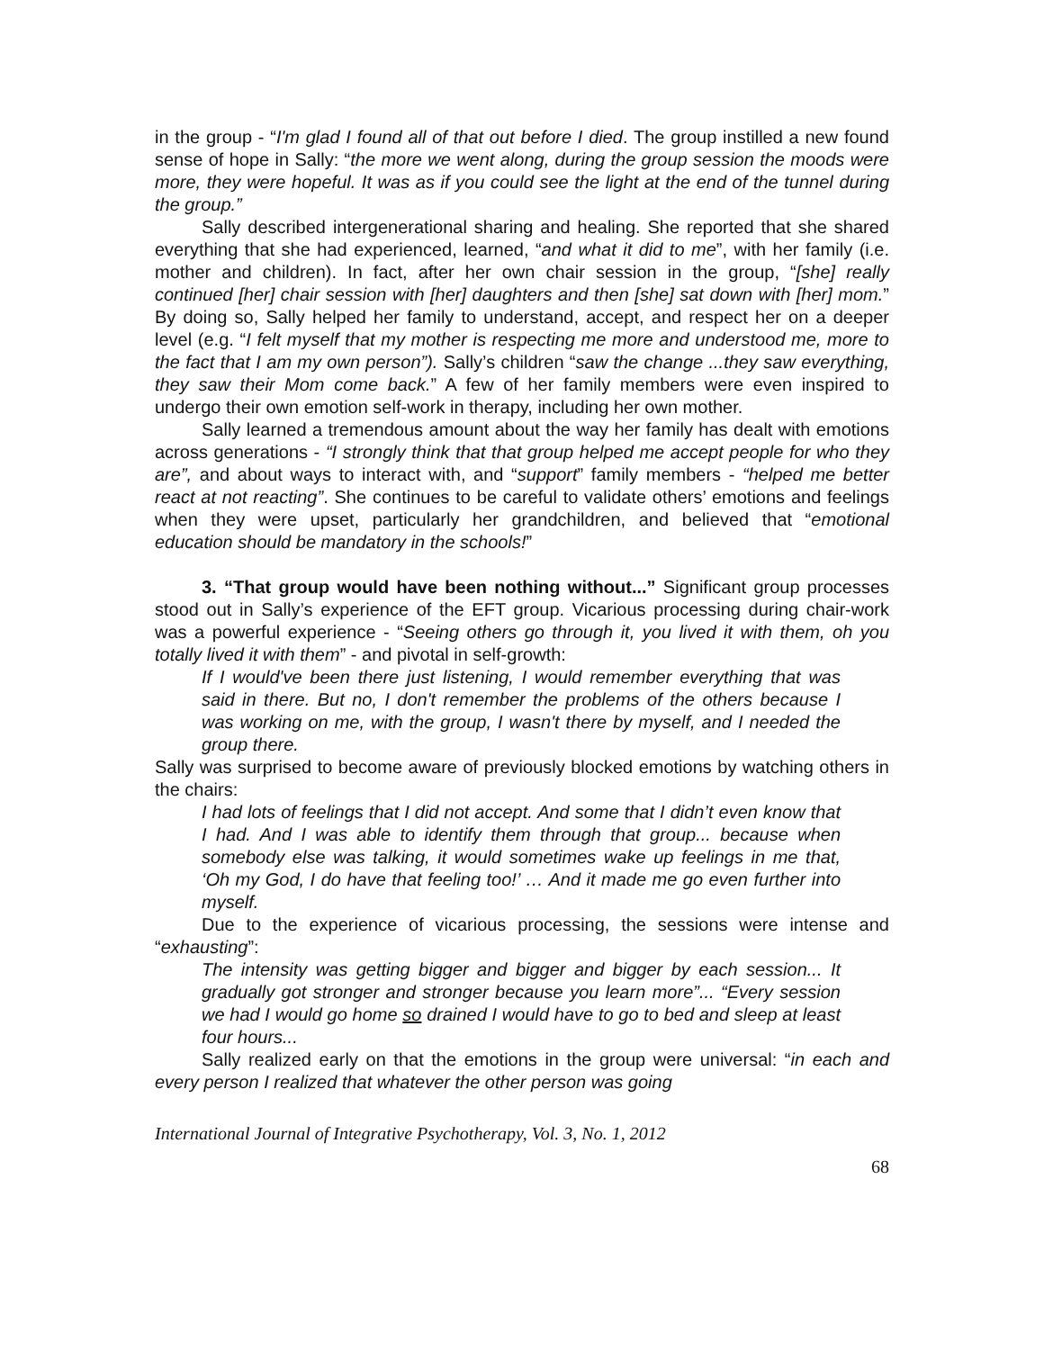in the group - “I'm glad I found all of that out before I died. The group instilled a new found sense of hope in Sally: “the more we went along, during the group session the moods were more, they were hopeful. It was as if you could see the light at the end of the tunnel during the group.”
Sally described intergenerational sharing and healing. She reported that she shared everything that she had experienced, learned, “and what it did to me”, with her family (i.e. mother and children). In fact, after her own chair session in the group, “[she] really continued [her] chair session with [her] daughters and then [she] sat down with [her] mom.” By doing so, Sally helped her family to understand, accept, and respect her on a deeper level (e.g. “I felt myself that my mother is respecting me more and understood me, more to the fact that I am my own person”). Sally’s children “saw the change ...they saw everything, they saw their Mom come back.” A few of her family members were even inspired to undergo their own emotion self-work in therapy, including her own mother.
Sally learned a tremendous amount about the way her family has dealt with emotions across generations - “I strongly think that that group helped me accept people for who they are”, and about ways to interact with, and “support” family members - “helped me better react at not reacting”. She continues to be careful to validate others’ emotions and feelings when they were upset, particularly her grandchildren, and believed that “emotional education should be mandatory in the schools!”
3. “That group would have been nothing without...” Significant group processes stood out in Sally’s experience of the EFT group. Vicarious processing during chair-work was a powerful experience - “Seeing others go through it, you lived it with them, oh you totally lived it with them” - and pivotal in self-growth:
If I would've been there just listening, I would remember everything that was said in there. But no, I don't remember the problems of the others because I was working on me, with the group, I wasn't there by myself, and I needed the group there.
Sally was surprised to become aware of previously blocked emotions by watching others in the chairs:
I had lots of feelings that I did not accept. And some that I didn’t even know that I had. And I was able to identify them through that group... because when somebody else was talking, it would sometimes wake up feelings in me that, ‘Oh my God, I do have that feeling too!’ … And it made me go even further into myself.
Due to the experience of vicarious processing, the sessions were intense and “exhausting”:
The intensity was getting bigger and bigger and bigger by each session... It gradually got stronger and stronger because you learn more”... “Every session we had I would go home so drained I would have to go to bed and sleep at least four hours...
Sally realized early on that the emotions in the group were universal: “in each and every person I realized that whatever the other person was going
International Journal of Integrative Psychotherapy, Vol. 3, No. 1, 2012
68